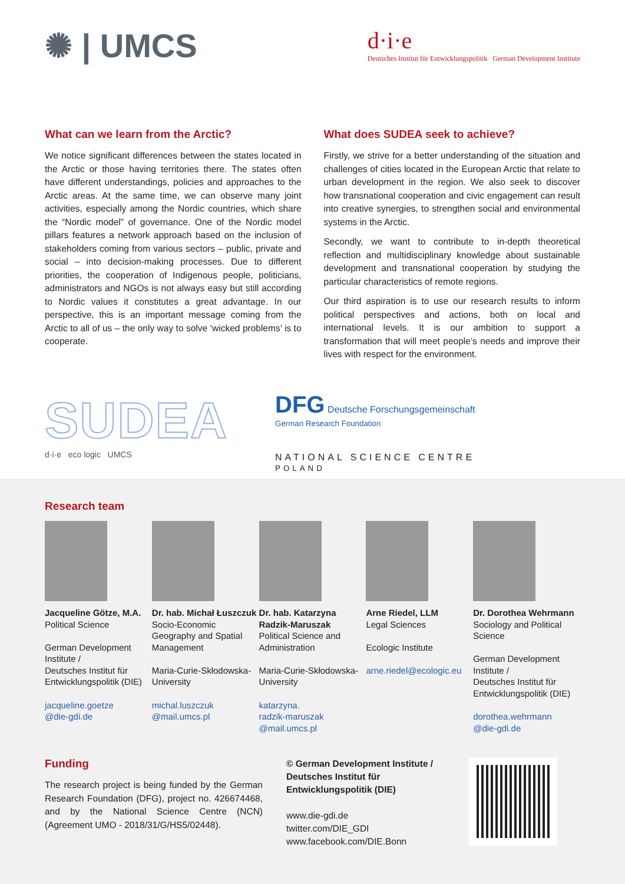✺ | UMCS
d·i·e
Deutsches Institut für Entwicklungspolitik German Development Institute
What can we learn from the Arctic?
We notice significant differences between the states located in the Arctic or those having territories there. The states often have different understandings, policies and approaches to the Arctic areas. At the same time, we can observe many joint activities, especially among the Nordic countries, which share the “Nordic model” of governance. One of the Nordic model pillars features a network approach based on the inclusion of stakeholders coming from various sectors – public, private and social – into decision-making processes. Due to different priorities, the cooperation of Indigenous people, politicians, administrators and NGOs is not always easy but still according to Nordic values it constitutes a great advantage. In our perspective, this is an important message coming from the Arctic to all of us – the only way to solve ‘wicked problems’ is to cooperate.
What does SUDEA seek to achieve?
Firstly, we strive for a better understanding of the situation and challenges of cities located in the European Arctic that relate to urban development in the region. We also seek to discover how transnational cooperation and civic engagement can result into creative synergies, to strengthen social and environmental systems in the Arctic.
Secondly, we want to contribute to in-depth theoretical reflection and multidisciplinary knowledge about sustainable development and transnational cooperation by studying the particular characteristics of remote regions.
Our third aspiration is to use our research results to inform political perspectives and actions, both on local and international levels. It is our ambition to support a transformation that will meet people’s needs and improve their lives with respect for the environment.
SUDEA
d·i·e eco logic UMCS
DFG Deutsche Forschungsgemeinschaft
German Research Foundation
NATIONAL SCIENCE CENTRE
POLAND
Research team
Jacqueline Götze, M.A.
Political Science
German Development Institute /
Deutsches Institut für Entwicklungspolitik (DIE)
jacqueline.goetze
@die-gdi.de
Dr. hab. Michał Łuszczuk
Socio-Economic Geography and Spatial Management
Maria-Curie-Skłodowska-University
michal.luszczuk
@mail.umcs.pl
Dr. hab. Katarzyna Radzik-Maruszak
Political Science and Administration
Maria-Curie-Skłodowska-University
katarzyna.
radzik-maruszak
@mail.umcs.pl
Arne Riedel, LLM
Legal Sciences
Ecologic Institute
arne.riedel@ecologic.eu
Dr. Dorothea Wehrmann
Sociology and Political Science
German Development Institute /
Deutsches Institut für Entwicklungspolitik (DIE)
dorothea.wehrmann
@die-gdi.de
Funding
The research project is being funded by the German Research Foundation (DFG), project no. 426674468, and by the National Science Centre (NCN) (Agreement UMO - 2018/31/G/HS5/02448).
© German Development Institute / Deutsches Institut für Entwicklungspolitik (DIE)
www.die-gdi.de
twitter.com/DIE_GDI
www.facebook.com/DIE.Bonn